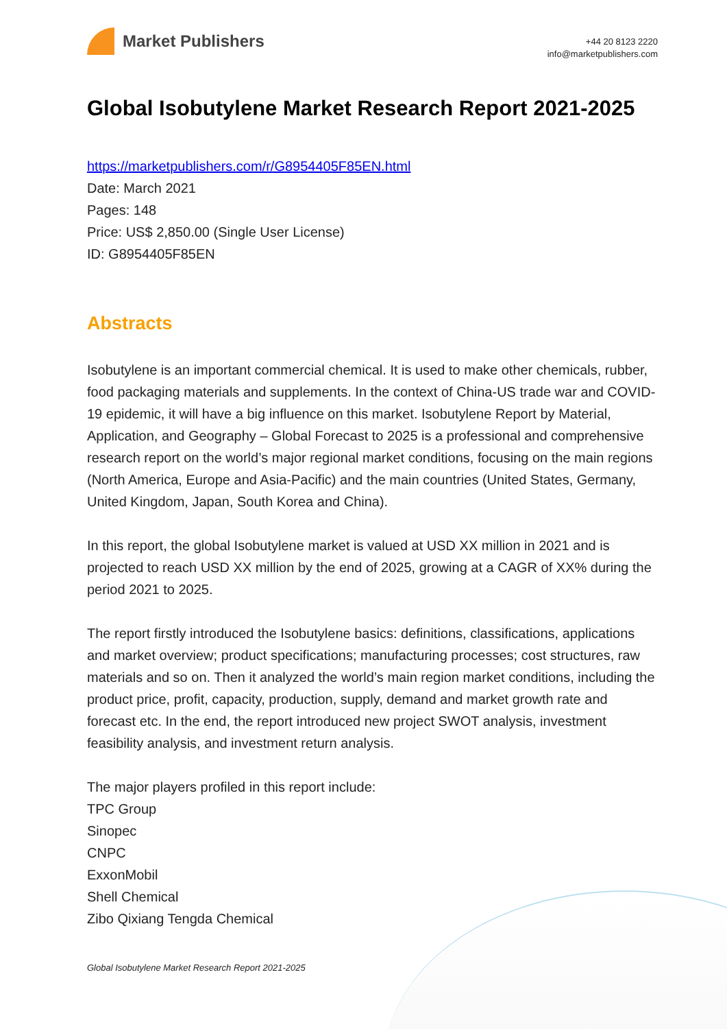Market Publishers
+44 20 8123 2220
info@marketpublishers.com
Global Isobutylene Market Research Report 2021-2025
https://marketpublishers.com/r/G8954405F85EN.html
Date: March 2021
Pages: 148
Price: US$ 2,850.00 (Single User License)
ID: G8954405F85EN
Abstracts
Isobutylene is an important commercial chemical. It is used to make other chemicals, rubber, food packaging materials and supplements. In the context of China-US trade war and COVID-19 epidemic, it will have a big influence on this market. Isobutylene Report by Material, Application, and Geography – Global Forecast to 2025 is a professional and comprehensive research report on the world’s major regional market conditions, focusing on the main regions (North America, Europe and Asia-Pacific) and the main countries (United States, Germany, United Kingdom, Japan, South Korea and China).
In this report, the global Isobutylene market is valued at USD XX million in 2021 and is projected to reach USD XX million by the end of 2025, growing at a CAGR of XX% during the period 2021 to 2025.
The report firstly introduced the Isobutylene basics: definitions, classifications, applications and market overview; product specifications; manufacturing processes; cost structures, raw materials and so on. Then it analyzed the world’s main region market conditions, including the product price, profit, capacity, production, supply, demand and market growth rate and forecast etc. In the end, the report introduced new project SWOT analysis, investment feasibility analysis, and investment return analysis.
The major players profiled in this report include:
TPC Group
Sinopec
CNPC
ExxonMobil
Shell Chemical
Zibo Qixiang Tengda Chemical
Global Isobutylene Market Research Report 2021-2025